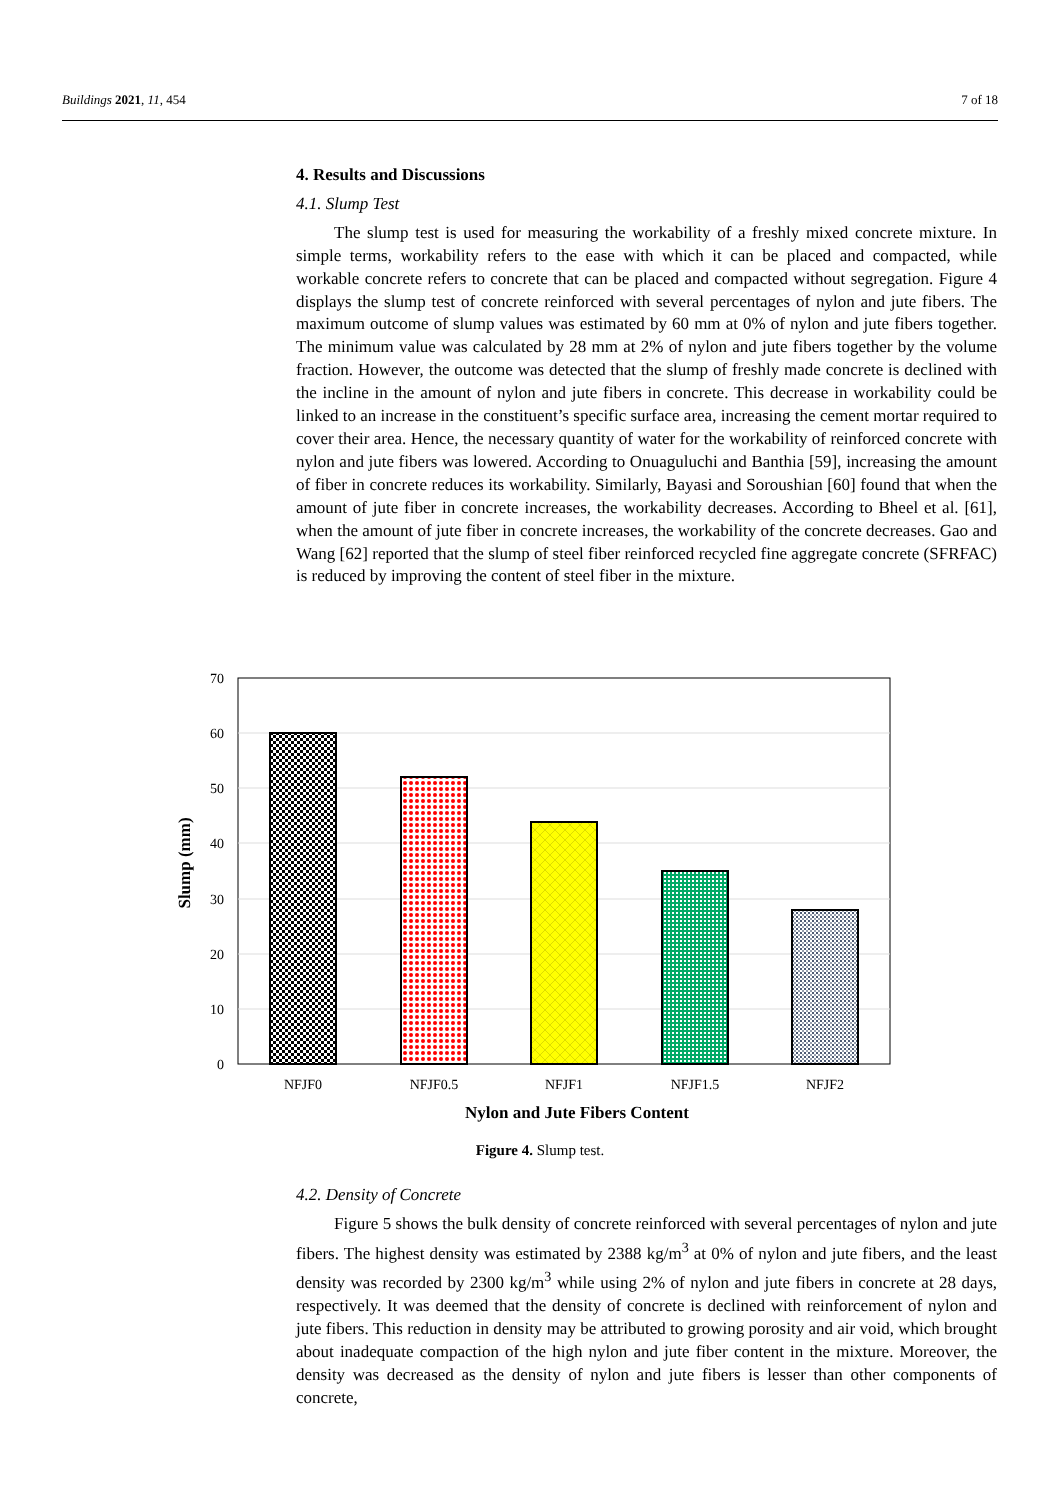Buildings 2021, 11, 454 7 of 18
4. Results and Discussions
4.1. Slump Test
The slump test is used for measuring the workability of a freshly mixed concrete mixture. In simple terms, workability refers to the ease with which it can be placed and compacted, while workable concrete refers to concrete that can be placed and compacted without segregation. Figure 4 displays the slump test of concrete reinforced with several percentages of nylon and jute fibers. The maximum outcome of slump values was estimated by 60 mm at 0% of nylon and jute fibers together. The minimum value was calculated by 28 mm at 2% of nylon and jute fibers together by the volume fraction. However, the outcome was detected that the slump of freshly made concrete is declined with the incline in the amount of nylon and jute fibers in concrete. This decrease in workability could be linked to an increase in the constituent’s specific surface area, increasing the cement mortar required to cover their area. Hence, the necessary quantity of water for the workability of reinforced concrete with nylon and jute fibers was lowered. According to Onuaguluchi and Banthia [59], increasing the amount of fiber in concrete reduces its workability. Similarly, Bayasi and Soroushian [60] found that when the amount of jute fiber in concrete increases, the workability decreases. According to Bheel et al. [61], when the amount of jute fiber in concrete increases, the workability of the concrete decreases. Gao and Wang [62] reported that the slump of steel fiber reinforced recycled fine aggregate concrete (SFRFAC) is reduced by improving the content of steel fiber in the mixture.
70
60
50
40
30
20
10
0
NFJF0
NFJF0.5
NFJF1
NFJF1.5
NFJF2
Nylon and Jute Fibers Content
Slump (mm)
Figure 4. Slump test.
4.2. Density of Concrete
Figure 5 shows the bulk density of concrete reinforced with several percentages of nylon and jute fibers. The highest density was estimated by 2388 kg/m<sup>3</sup> at 0% of nylon and jute fibers, and the least density was recorded by 2300 kg/m<sup>3</sup> while using 2% of nylon and jute fibers in concrete at 28 days, respectively. It was deemed that the density of concrete is declined with reinforcement of nylon and jute fibers. This reduction in density may be attributed to growing porosity and air void, which brought about inadequate compaction of the high nylon and jute fiber content in the mixture. Moreover, the density was decreased as the density of nylon and jute fibers is lesser than other components of concrete,